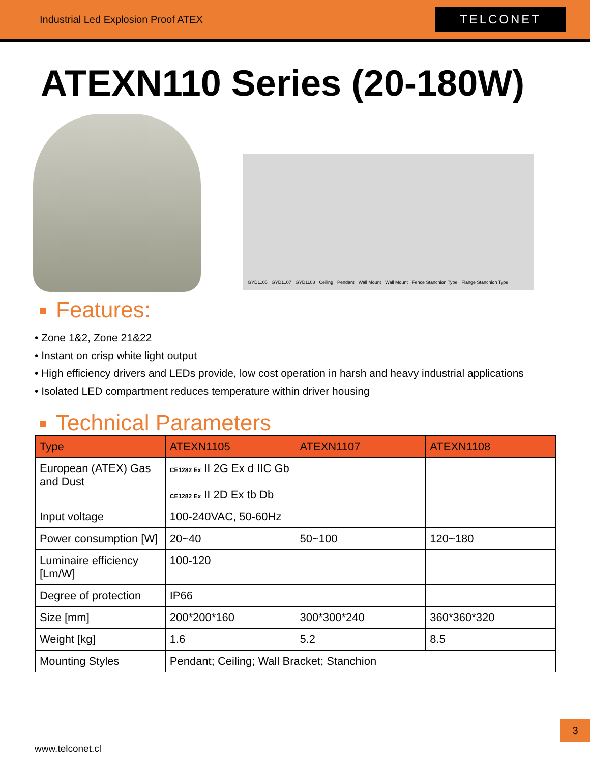Industrial Led Explosion Proof ATEX
TELCONET
ATEXN110 Series (20-180W)
GYD1105 GYD1107 GYD1108 Ceiling Pendant Wall Mount Wall Mount Fence Stanchion Type Flange Stanchion Type
Features:
• Zone 1&2, Zone 21&22
• Instant on crisp white light output
• High efficiency drivers and LEDs provide, low cost operation in harsh and heavy industrial applications
• Isolated LED compartment reduces temperature within driver housing
Technical Parameters
| Type | ATEXN1105 | ATEXN1107 | ATEXN1108 |
| --- | --- | --- | --- |
| European (ATEX) Gas and Dust | CE1282 Ex II 2G Ex d IIC Gb CE1282 Ex II 2D Ex tb Db | | |
| Input voltage | 100-240VAC, 50-60Hz | | |
| Power consumption [W] | 20~40 | 50~100 | 120~180 |
| Luminaire efficiency [Lm/W] | 100-120 | | |
| Degree of protection | IP66 | | |
| Size [mm] | 200*200*160 | 300*300*240 | 360*360*320 |
| Weight [kg] | 1.6 | 5.2 | 8.5 |
| Mounting Styles | Pendant; Ceiling; Wall Bracket; Stanchion | | |
3
www.telconet.cl